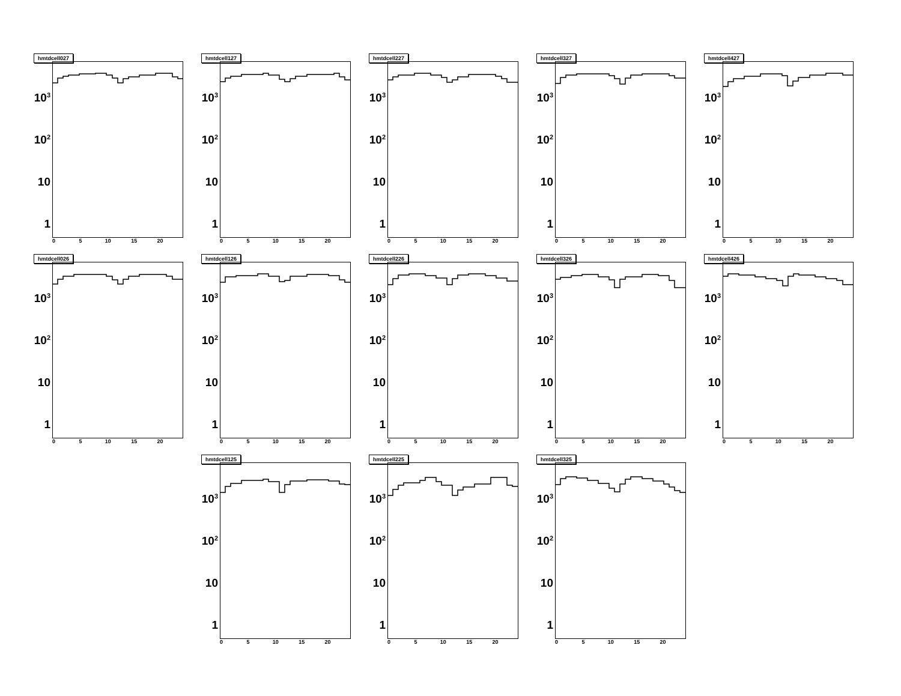hmtdcell027
10<sup>3</sup>
10<sup>2</sup>
10
1
0 5 10 15 20
hmtdcell127
10<sup>3</sup>
10<sup>2</sup>
10
1
0 5 10 15 20
hmtdcell227
10<sup>3</sup>
10<sup>2</sup>
10
1
0 5 10 15 20
hmtdcell327
10<sup>3</sup>
10<sup>2</sup>
10
1
0 5 10 15 20
hmtdcell427
10<sup>3</sup>
10<sup>2</sup>
10
1
0 5 10 15 20
hmtdcell026
10<sup>3</sup>
10<sup>2</sup>
10
1
0 5 10 15 20
hmtdcell126
10<sup>3</sup>
10<sup>2</sup>
10
1
0 5 10 15 20
hmtdcell226
10<sup>3</sup>
10<sup>2</sup>
10
1
0 5 10 15 20
hmtdcell326
10<sup>3</sup>
10<sup>2</sup>
10
1
0 5 10 15 20
hmtdcell426
10<sup>3</sup>
10<sup>2</sup>
10
1
0 5 10 15 20
hmtdcell125
10<sup>3</sup>
10<sup>2</sup>
10
1
0 5 10 15 20
hmtdcell225
10<sup>3</sup>
10<sup>2</sup>
10
1
0 5 10 15 20
hmtdcell325
10<sup>3</sup>
10<sup>2</sup>
10
1
0 5 10 15 20